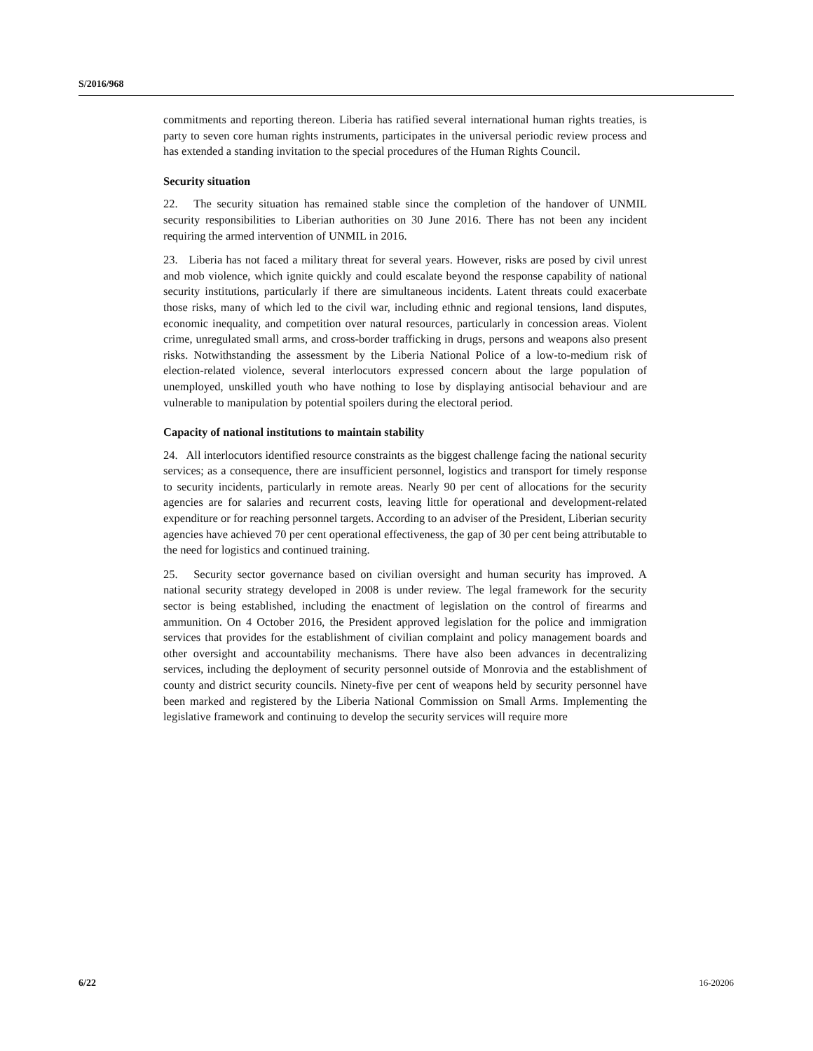S/2016/968
commitments and reporting thereon. Liberia has ratified several international human rights treaties, is party to seven core human rights instruments, participates in the universal periodic review process and has extended a standing invitation to the special procedures of the Human Rights Council.
Security situation
22. The security situation has remained stable since the completion of the handover of UNMIL security responsibilities to Liberian authorities on 30 June 2016. There has not been any incident requiring the armed intervention of UNMIL in 2016.
23. Liberia has not faced a military threat for several years. However, risks are posed by civil unrest and mob violence, which ignite quickly and could escalate beyond the response capability of national security institutions, particularly if there are simultaneous incidents. Latent threats could exacerbate those risks, many of which led to the civil war, including ethnic and regional tensions, land disputes, economic inequality, and competition over natural resources, particularly in concession areas. Violent crime, unregulated small arms, and cross-border trafficking in drugs, persons and weapons also present risks. Notwithstanding the assessment by the Liberia National Police of a low-to-medium risk of election-related violence, several interlocutors expressed concern about the large population of unemployed, unskilled youth who have nothing to lose by displaying antisocial behaviour and are vulnerable to manipulation by potential spoilers during the electoral period.
Capacity of national institutions to maintain stability
24. All interlocutors identified resource constraints as the biggest challenge facing the national security services; as a consequence, there are insufficient personnel, logistics and transport for timely response to security incidents, particularly in remote areas. Nearly 90 per cent of allocations for the security agencies are for salaries and recurrent costs, leaving little for operational and development-related expenditure or for reaching personnel targets. According to an adviser of the President, Liberian security agencies have achieved 70 per cent operational effectiveness, the gap of 30 per cent being attributable to the need for logistics and continued training.
25. Security sector governance based on civilian oversight and human security has improved. A national security strategy developed in 2008 is under review. The legal framework for the security sector is being established, including the enactment of legislation on the control of firearms and ammunition. On 4 October 2016, the President approved legislation for the police and immigration services that provides for the establishment of civilian complaint and policy management boards and other oversight and accountability mechanisms. There have also been advances in decentralizing services, including the deployment of security personnel outside of Monrovia and the establishment of county and district security councils. Ninety-five per cent of weapons held by security personnel have been marked and registered by the Liberia National Commission on Small Arms. Implementing the legislative framework and continuing to develop the security services will require more
6/22 16-20206